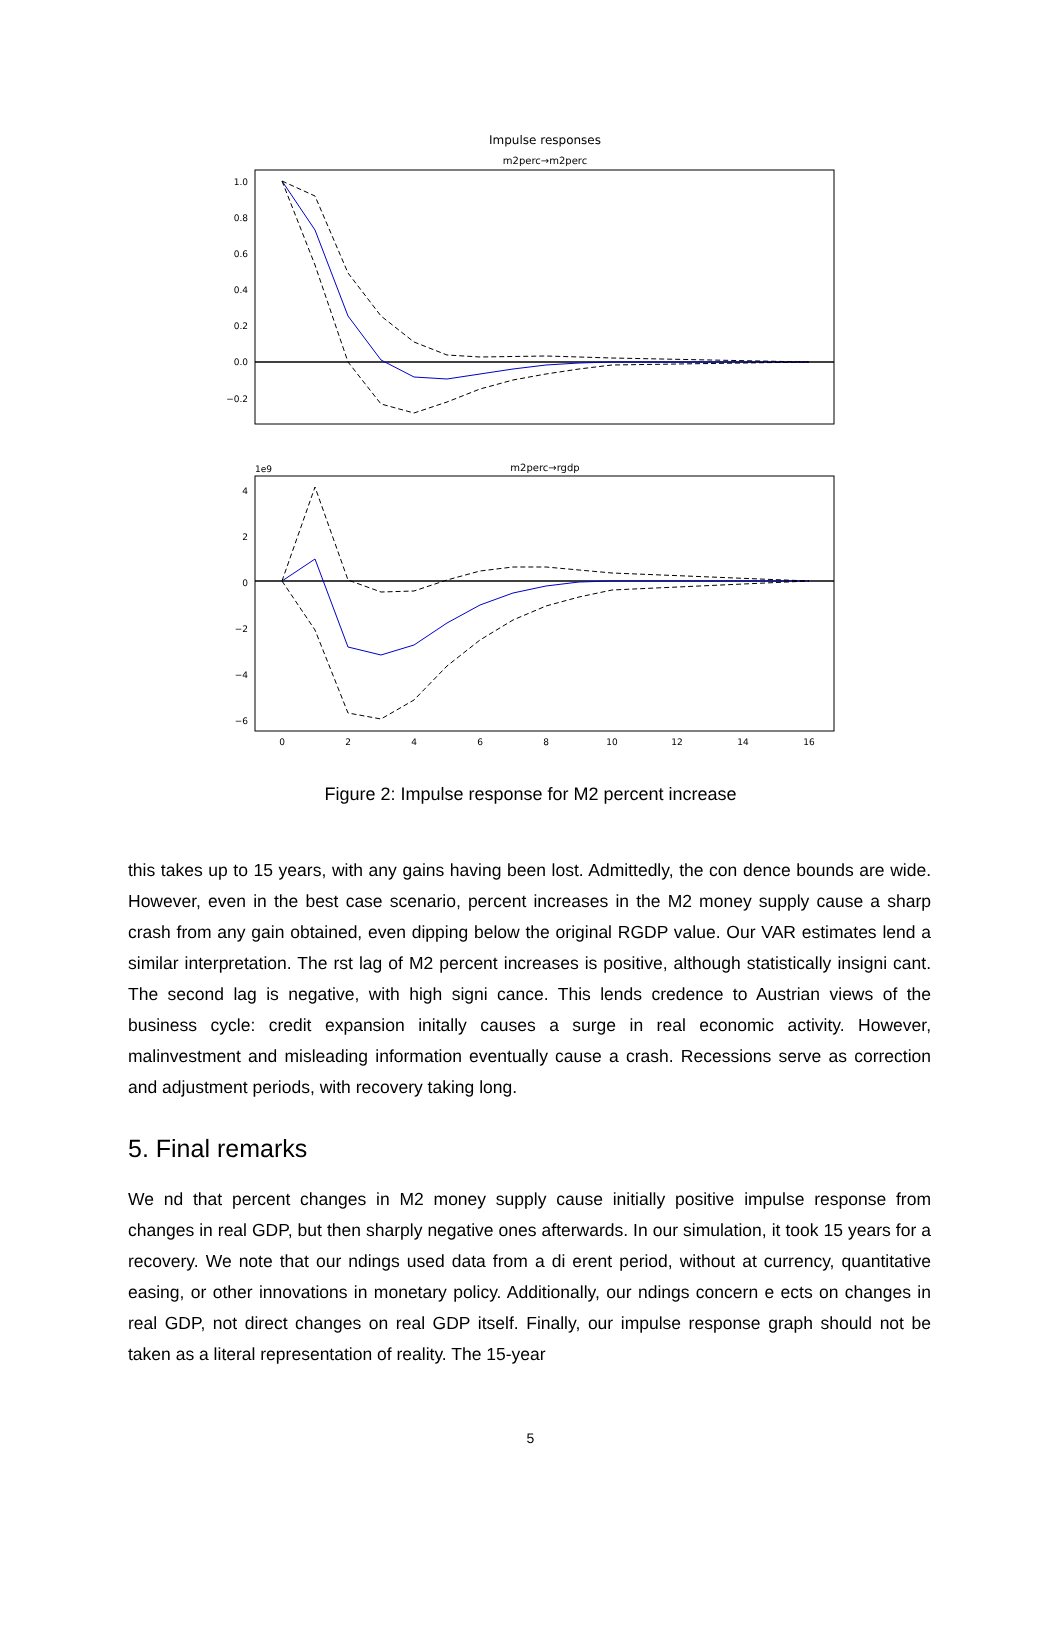Impulse responses
m2perc→m2perc
1.0
0.8
0.6
0.4
0.2
0.0
−0.2
m2perc→rgdp
1e9
4
2
0
−2
−4
−6
0
2
4
6
8
10
12
14
16
Figure 2: Impulse response for M2 percent increase
this takes up to 15 years, with any gains having been lost. Admittedly, the con dence bounds are wide. However, even in the best case scenario, percent increases in the M2 money supply cause a sharp crash from any gain obtained, even dipping below the original RGDP value. Our VAR estimates lend a similar interpretation. The rst lag of M2 percent increases is positive, although statistically insigni cant. The second lag is negative, with high signi cance. This lends credence to Austrian views of the business cycle: credit expansion initally causes a surge in real economic activity. However, malinvestment and misleading information eventually cause a crash. Recessions serve as correction and adjustment periods, with recovery taking long.
5. Final remarks
We nd that percent changes in M2 money supply cause initially positive impulse response from changes in real GDP, but then sharply negative ones afterwards. In our simulation, it took 15 years for a recovery. We note that our ndings used data from a di erent period, without at currency, quantitative easing, or other innovations in monetary policy. Additionally, our ndings concern e ects on changes in real GDP, not direct changes on real GDP itself. Finally, our impulse response graph should not be taken as a literal representation of reality. The 15-year
5